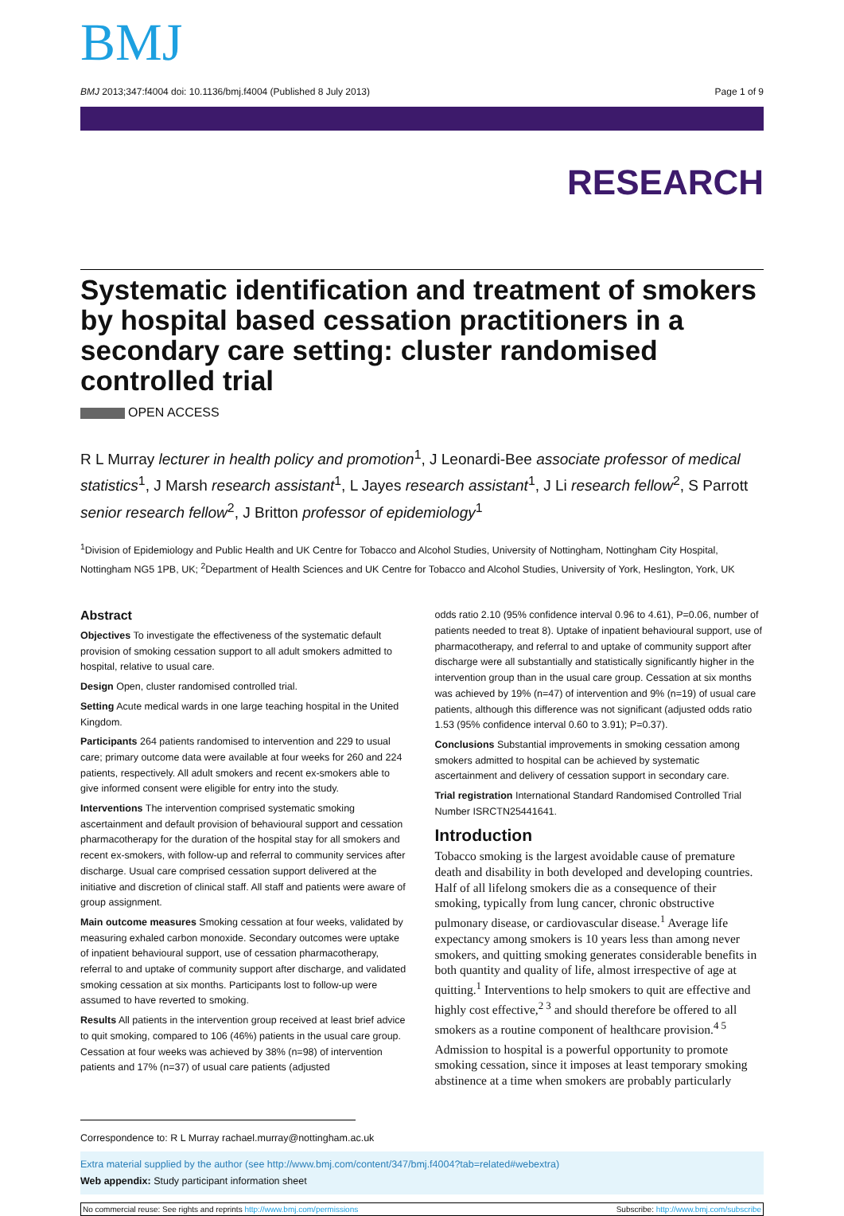BMJ
BMJ 2013;347:f4004 doi: 10.1136/bmj.f4004 (Published 8 July 2013)
Page 1 of 9
RESEARCH
Systematic identification and treatment of smokers by hospital based cessation practitioners in a secondary care setting: cluster randomised controlled trial
OPEN ACCESS
R L Murray lecturer in health policy and promotion<sup>1</sup>, J Leonardi-Bee associate professor of medical statistics<sup>1</sup>, J Marsh research assistant<sup>1</sup>, L Jayes research assistant<sup>1</sup>, J Li research fellow<sup>2</sup>, S Parrott senior research fellow<sup>2</sup>, J Britton professor of epidemiology<sup>1</sup>
<sup>1</sup> Division of Epidemiology and Public Health and UK Centre for Tobacco and Alcohol Studies, University of Nottingham, Nottingham City Hospital, Nottingham NG5 1PB, UK; <sup>2</sup>Department of Health Sciences and UK Centre for Tobacco and Alcohol Studies, University of York, Heslington, York, UK
Abstract
Objectives To investigate the effectiveness of the systematic default provision of smoking cessation support to all adult smokers admitted to hospital, relative to usual care.
Design Open, cluster randomised controlled trial.
Setting Acute medical wards in one large teaching hospital in the United Kingdom.
Participants 264 patients randomised to intervention and 229 to usual care; primary outcome data were available at four weeks for 260 and 224 patients, respectively. All adult smokers and recent ex-smokers able to give informed consent were eligible for entry into the study.
Interventions The intervention comprised systematic smoking ascertainment and default provision of behavioural support and cessation pharmacotherapy for the duration of the hospital stay for all smokers and recent ex-smokers, with follow-up and referral to community services after discharge. Usual care comprised cessation support delivered at the initiative and discretion of clinical staff. All staff and patients were aware of group assignment.
Main outcome measures Smoking cessation at four weeks, validated by measuring exhaled carbon monoxide. Secondary outcomes were uptake of inpatient behavioural support, use of cessation pharmacotherapy, referral to and uptake of community support after discharge, and validated smoking cessation at six months. Participants lost to follow-up were assumed to have reverted to smoking.
Results All patients in the intervention group received at least brief advice to quit smoking, compared to 106 (46%) patients in the usual care group. Cessation at four weeks was achieved by 38% (n=98) of intervention patients and 17% (n=37) of usual care patients (adjusted
odds ratio 2.10 (95% confidence interval 0.96 to 4.61), P=0.06, number of patients needed to treat 8). Uptake of inpatient behavioural support, use of pharmacotherapy, and referral to and uptake of community support after discharge were all substantially and statistically significantly higher in the intervention group than in the usual care group. Cessation at six months was achieved by 19% (n=47) of intervention and 9% (n=19) of usual care patients, although this difference was not significant (adjusted odds ratio 1.53 (95% confidence interval 0.60 to 3.91); P=0.37).
Conclusions Substantial improvements in smoking cessation among smokers admitted to hospital can be achieved by systematic ascertainment and delivery of cessation support in secondary care.
Trial registration International Standard Randomised Controlled Trial Number ISRCTN25441641.
Introduction
Tobacco smoking is the largest avoidable cause of premature death and disability in both developed and developing countries. Half of all lifelong smokers die as a consequence of their smoking, typically from lung cancer, chronic obstructive pulmonary disease, or cardiovascular disease.<sup>1</sup> Average life expectancy among smokers is 10 years less than among never smokers, and quitting smoking generates considerable benefits in both quantity and quality of life, almost irrespective of age at quitting.<sup>1</sup> Interventions to help smokers to quit are effective and highly cost effective,<sup>2 3</sup> and should therefore be offered to all smokers as a routine component of healthcare provision.<sup>4 5</sup>
Admission to hospital is a powerful opportunity to promote smoking cessation, since it imposes at least temporary smoking abstinence at a time when smokers are probably particularly
Correspondence to: R L Murray rachael.murray@nottingham.ac.uk
Extra material supplied by the author (see http://www.bmj.com/content/347/bmj.f4004?tab=related#webextra)
Web appendix: Study participant information sheet
No commercial reuse: See rights and reprints http://www.bmj.com/permissions
Subscribe: http://www.bmj.com/subscribe